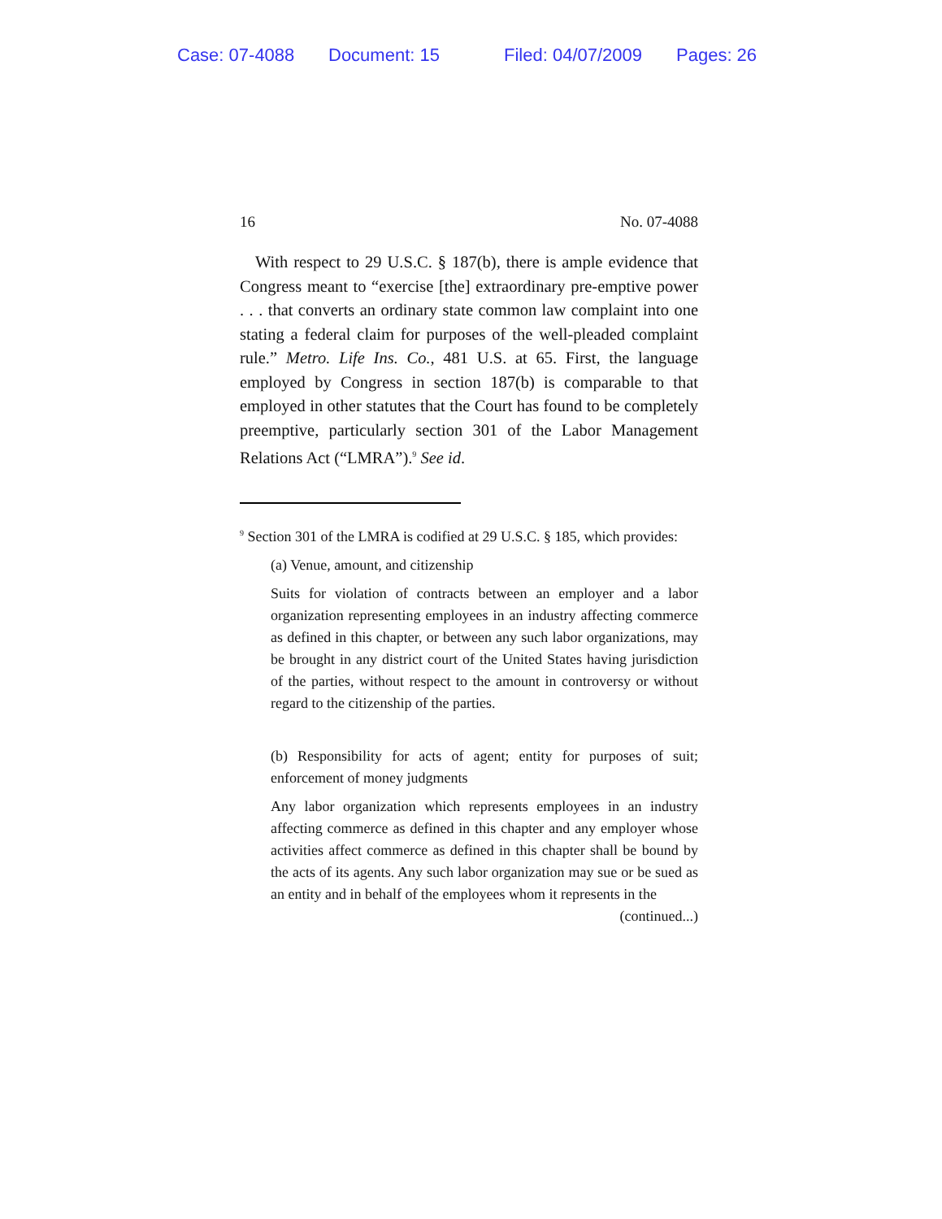Case: 07-4088 Document: 15 Filed: 04/07/2009 Pages: 26
16 No. 07-4088
With respect to 29 U.S.C. § 187(b), there is ample evidence that Congress meant to “exercise [the] extraordinary pre-emptive power . . . that converts an ordinary state common law complaint into one stating a federal claim for purposes of the well-pleaded complaint rule.” Metro. Life Ins. Co., 481 U.S. at 65. First, the language employed by Congress in section 187(b) is comparable to that employed in other statutes that the Court has found to be completely preemptive, particularly section 301 of the Labor Management Relations Act (“LMRA”).<sup>9</sup> See id.
<sup>9</sup> Section 301 of the LMRA is codified at 29 U.S.C. § 185, which provides:
(a) Venue, amount, and citizenship
Suits for violation of contracts between an employer and a labor organization representing employees in an industry affecting commerce as defined in this chapter, or between any such labor organizations, may be brought in any district court of the United States having jurisdiction of the parties, without respect to the amount in controversy or without regard to the citizenship of the parties.
(b) Responsibility for acts of agent; entity for purposes of suit; enforcement of money judgments
Any labor organization which represents employees in an industry affecting commerce as defined in this chapter and any employer whose activities affect commerce as defined in this chapter shall be bound by the acts of its agents. Any such labor organization may sue or be sued as an entity and in behalf of the employees whom it represents in the
(continued...)